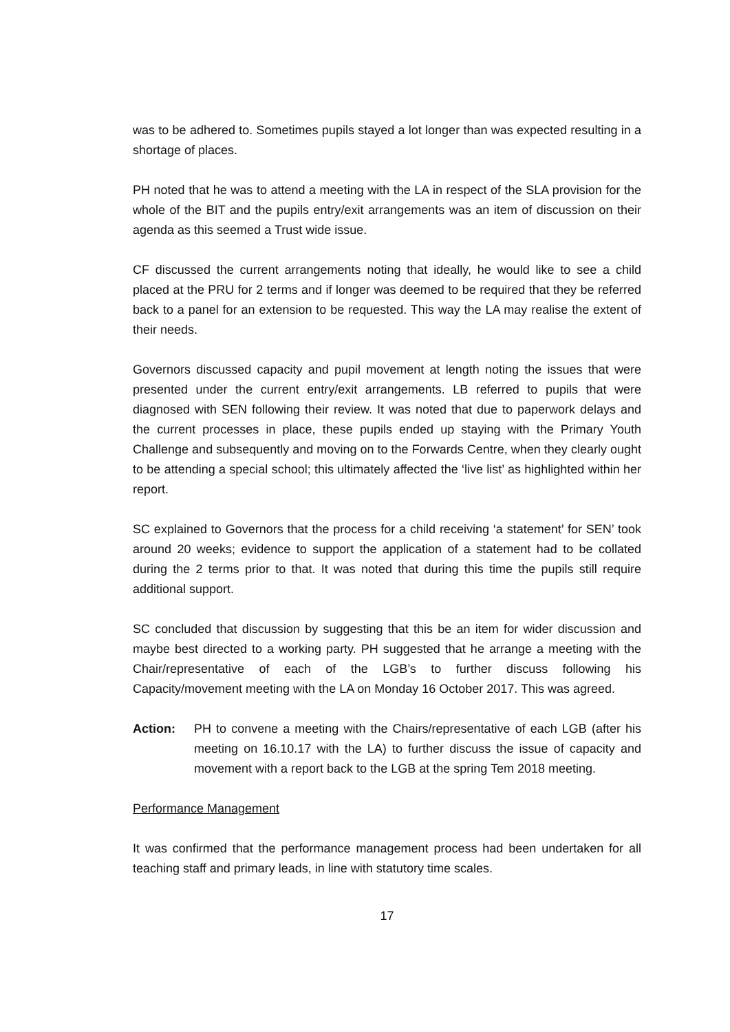was to be adhered to. Sometimes pupils stayed a lot longer than was expected resulting in a shortage of places.
PH noted that he was to attend a meeting with the LA in respect of the SLA provision for the whole of the BIT and the pupils entry/exit arrangements was an item of discussion on their agenda as this seemed a Trust wide issue.
CF discussed the current arrangements noting that ideally, he would like to see a child placed at the PRU for 2 terms and if longer was deemed to be required that they be referred back to a panel for an extension to be requested. This way the LA may realise the extent of their needs.
Governors discussed capacity and pupil movement at length noting the issues that were presented under the current entry/exit arrangements. LB referred to pupils that were diagnosed with SEN following their review. It was noted that due to paperwork delays and the current processes in place, these pupils ended up staying with the Primary Youth Challenge and subsequently and moving on to the Forwards Centre, when they clearly ought to be attending a special school; this ultimately affected the ‘live list’ as highlighted within her report.
SC explained to Governors that the process for a child receiving ‘a statement’ for SEN’ took around 20 weeks; evidence to support the application of a statement had to be collated during the 2 terms prior to that. It was noted that during this time the pupils still require additional support.
SC concluded that discussion by suggesting that this be an item for wider discussion and maybe best directed to a working party. PH suggested that he arrange a meeting with the Chair/representative of each of the LGB’s to further discuss following his Capacity/movement meeting with the LA on Monday 16 October 2017. This was agreed.
Action: PH to convene a meeting with the Chairs/representative of each LGB (after his meeting on 16.10.17 with the LA) to further discuss the issue of capacity and movement with a report back to the LGB at the spring Tem 2018 meeting.
Performance Management
It was confirmed that the performance management process had been undertaken for all teaching staff and primary leads, in line with statutory time scales.
17